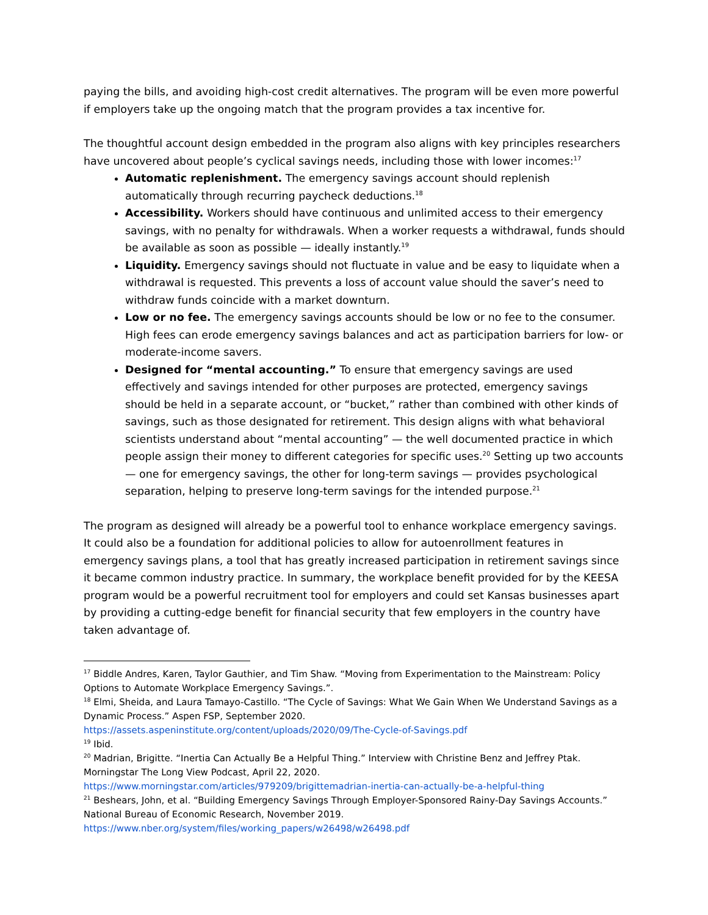paying the bills, and avoiding high-cost credit alternatives. The program will be even more powerful if employers take up the ongoing match that the program provides a tax incentive for.
The thoughtful account design embedded in the program also aligns with key principles researchers have uncovered about people’s cyclical savings needs, including those with lower incomes:<sup>17</sup>
Automatic replenishment. The emergency savings account should replenish automatically through recurring paycheck deductions.<sup>18</sup>
Accessibility. Workers should have continuous and unlimited access to their emergency savings, with no penalty for withdrawals. When a worker requests a withdrawal, funds should be available as soon as possible — ideally instantly.<sup>19</sup>
Liquidity. Emergency savings should not fluctuate in value and be easy to liquidate when a withdrawal is requested. This prevents a loss of account value should the saver’s need to withdraw funds coincide with a market downturn.
Low or no fee. The emergency savings accounts should be low or no fee to the consumer. High fees can erode emergency savings balances and act as participation barriers for low- or moderate-income savers.
Designed for “mental accounting.” To ensure that emergency savings are used effectively and savings intended for other purposes are protected, emergency savings should be held in a separate account, or “bucket,” rather than combined with other kinds of savings, such as those designated for retirement. This design aligns with what behavioral scientists understand about “mental accounting” — the well documented practice in which people assign their money to different categories for specific uses.<sup>20</sup> Setting up two accounts — one for emergency savings, the other for long-term savings — provides psychological separation, helping to preserve long-term savings for the intended purpose.<sup>21</sup>
The program as designed will already be a powerful tool to enhance workplace emergency savings. It could also be a foundation for additional policies to allow for autoenrollment features in emergency savings plans, a tool that has greatly increased participation in retirement savings since it became common industry practice. In summary, the workplace benefit provided for by the KEESA program would be a powerful recruitment tool for employers and could set Kansas businesses apart by providing a cutting-edge benefit for financial security that few employers in the country have taken advantage of.
<sup>17</sup> Biddle Andres, Karen, Taylor Gauthier, and Tim Shaw. “Moving from Experimentation to the Mainstream: Policy Options to Automate Workplace Emergency Savings.”.
<sup>18</sup> Elmi, Sheida, and Laura Tamayo-Castillo. “The Cycle of Savings: What We Gain When We Understand Savings as a Dynamic Process.” Aspen FSP, September 2020.
https://assets.aspeninstitute.org/content/uploads/2020/09/The-Cycle-of-Savings.pdf
<sup>19</sup> Ibid.
<sup>20</sup> Madrian, Brigitte. “Inertia Can Actually Be a Helpful Thing.” Interview with Christine Benz and Jeffrey Ptak. Morningstar The Long View Podcast, April 22, 2020.
https://www.morningstar.com/articles/979209/brigittemadrian-inertia-can-actually-be-a-helpful-thing
<sup>21</sup> Beshears, John, et al. “Building Emergency Savings Through Employer-Sponsored Rainy-Day Savings Accounts.” National Bureau of Economic Research, November 2019.
https://www.nber.org/system/files/working_papers/w26498/w26498.pdf